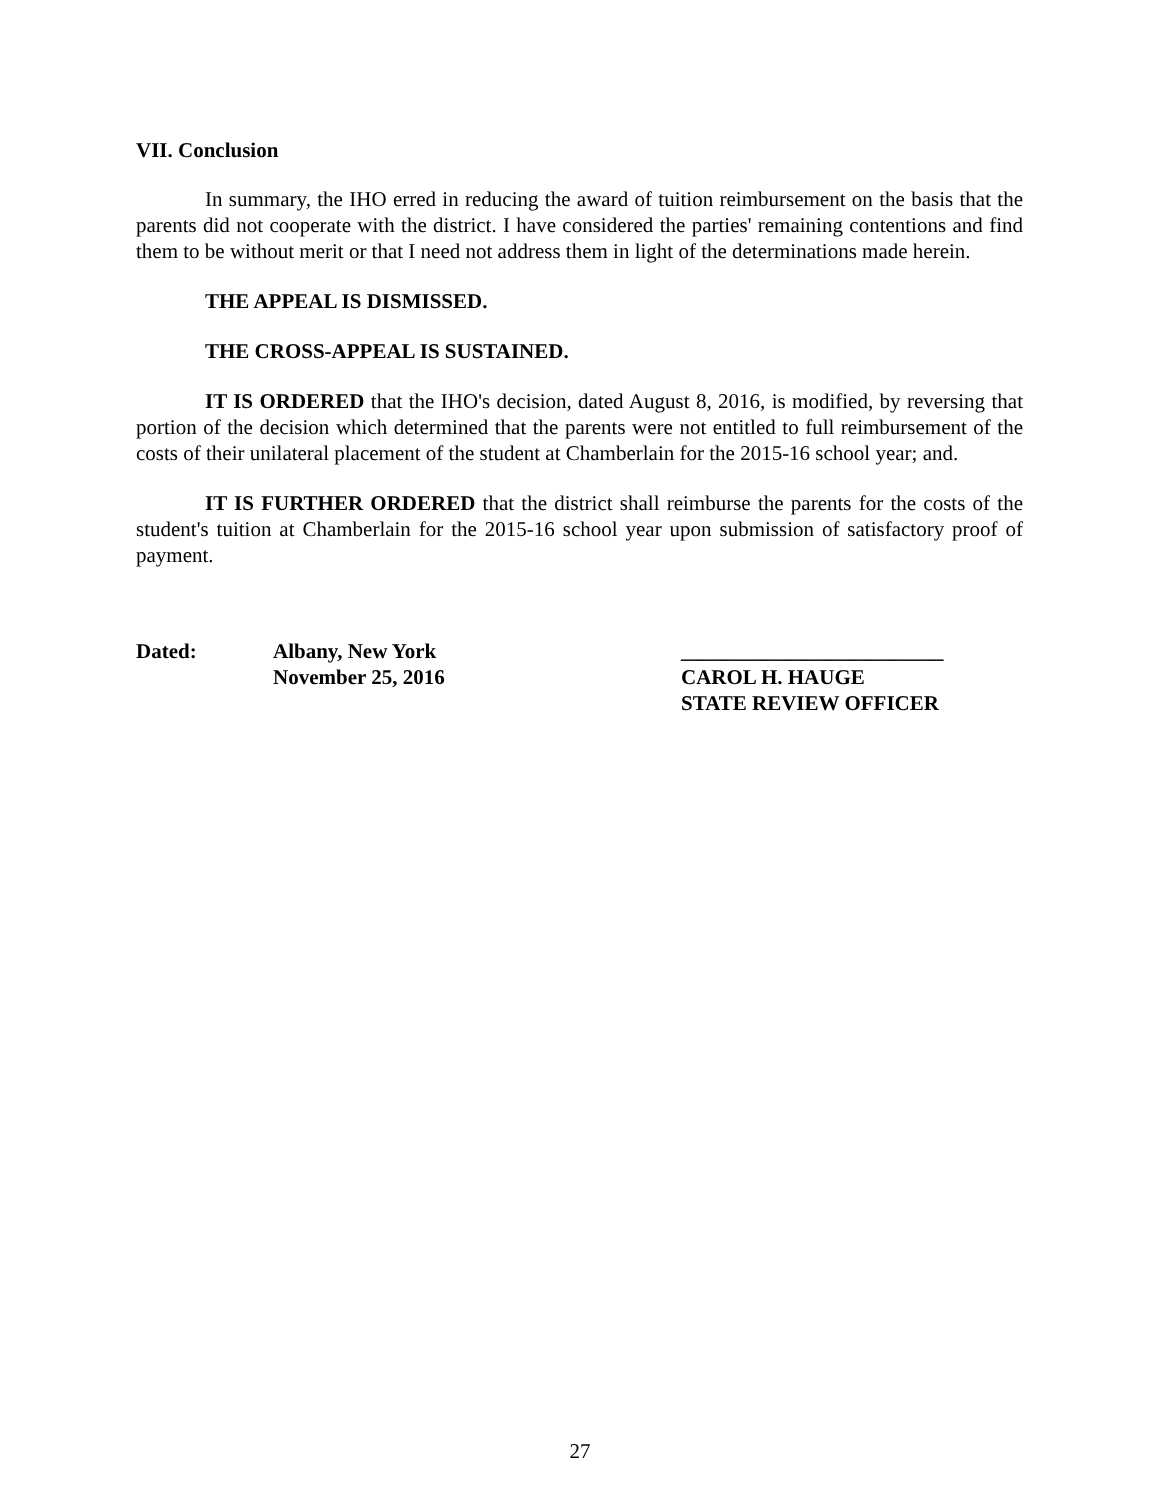VII. Conclusion
In summary, the IHO erred in reducing the award of tuition reimbursement on the basis that the parents did not cooperate with the district. I have considered the parties' remaining contentions and find them to be without merit or that I need not address them in light of the determinations made herein.
THE APPEAL IS DISMISSED.
THE CROSS-APPEAL IS SUSTAINED.
IT IS ORDERED that the IHO's decision, dated August 8, 2016, is modified, by reversing that portion of the decision which determined that the parents were not entitled to full reimbursement of the costs of their unilateral placement of the student at Chamberlain for the 2015-16 school year; and.
IT IS FURTHER ORDERED that the district shall reimburse the parents for the costs of the student's tuition at Chamberlain for the 2015-16 school year upon submission of satisfactory proof of payment.
Dated: Albany, New York
November 25, 2016
_________________________
CAROL H. HAUGE
STATE REVIEW OFFICER
27